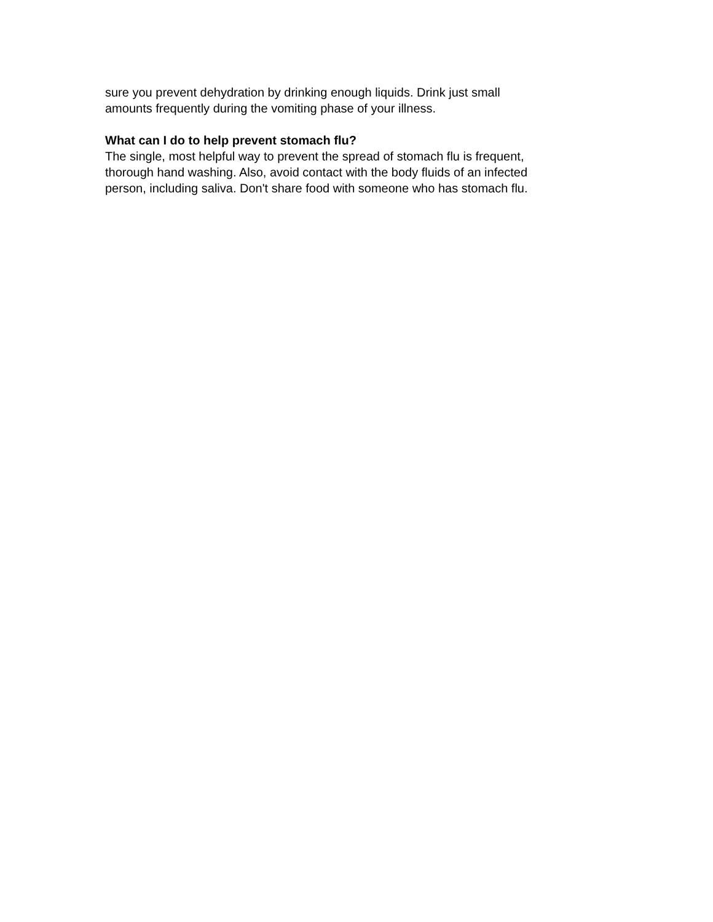sure you prevent dehydration by drinking enough liquids. Drink just small
amounts frequently during the vomiting phase of your illness.
What can I do to help prevent stomach flu?
The single, most helpful way to prevent the spread of stomach flu is frequent,
thorough hand washing. Also, avoid contact with the body fluids of an infected
person, including saliva. Don't share food with someone who has stomach flu.